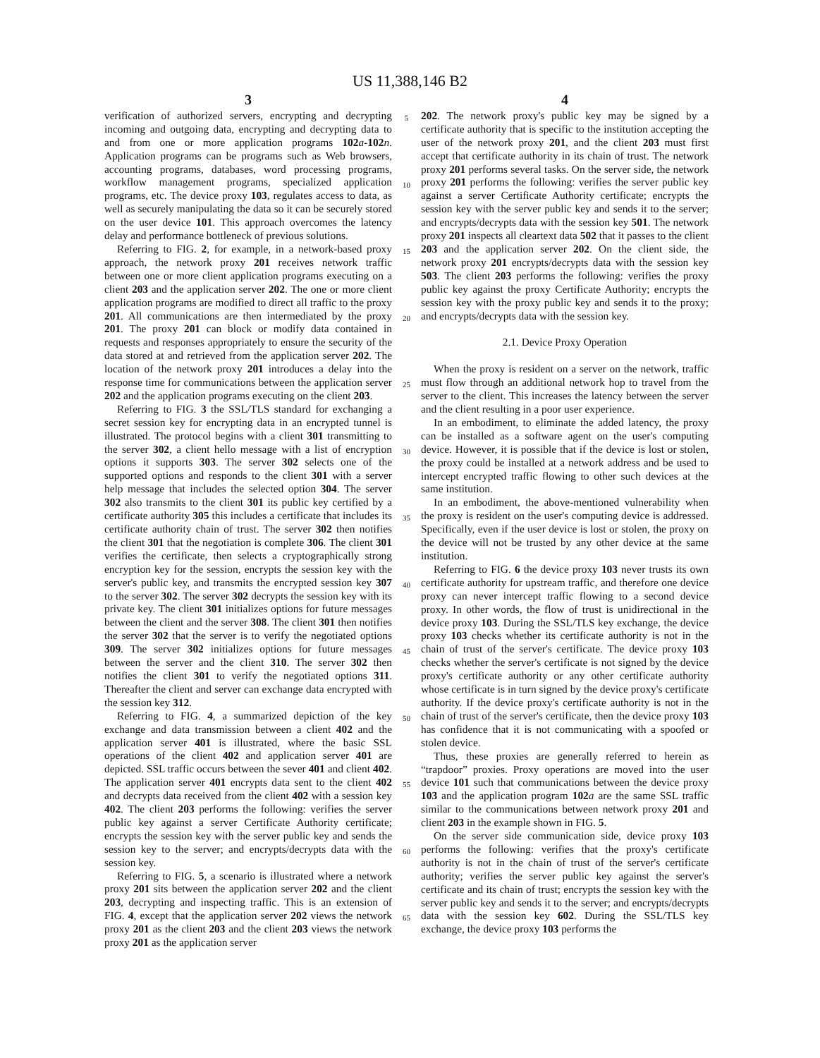US 11,388,146 B2
3
verification of authorized servers, encrypting and decrypting incoming and outgoing data, encrypting and decrypting data to and from one or more application programs 102 a-102 n. Application programs can be programs such as Web browsers, accounting programs, databases, word processing programs, workflow management programs, specialized application programs, etc. The device proxy 103, regulates access to data, as well as securely manipulating the data so it can be securely stored on the user device 101. This approach overcomes the latency delay and performance bottleneck of previous solutions.
Referring to FIG. 2, for example, in a network-based proxy approach, the network proxy 201 receives network traffic between one or more client application programs executing on a client 203 and the application server 202. The one or more client application programs are modified to direct all traffic to the proxy 201. All communications are then intermediated by the proxy 201. The proxy 201 can block or modify data contained in requests and responses appropriately to ensure the security of the data stored at and retrieved from the application server 202. The location of the network proxy 201 introduces a delay into the response time for communications between the application server 202 and the application programs executing on the client 203.
Referring to FIG. 3 the SSL/TLS standard for exchanging a secret session key for encrypting data in an encrypted tunnel is illustrated. The protocol begins with a client 301 transmitting to the server 302, a client hello message with a list of encryption options it supports 303. The server 302 selects one of the supported options and responds to the client 301 with a server help message that includes the selected option 304. The server 302 also transmits to the client 301 its public key certified by a certificate authority 305 this includes a certificate that includes its certificate authority chain of trust. The server 302 then notifies the client 301 that the negotiation is complete 306. The client 301 verifies the certificate, then selects a cryptographically strong encryption key for the session, encrypts the session key with the server's public key, and transmits the encrypted session key 307 to the server 302. The server 302 decrypts the session key with its private key. The client 301 initializes options for future messages between the client and the server 308. The client 301 then notifies the server 302 that the server is to verify the negotiated options 309. The server 302 initializes options for future messages between the server and the client 310. The server 302 then notifies the client 301 to verify the negotiated options 311. Thereafter the client and server can exchange data encrypted with the session key 312.
Referring to FIG. 4, a summarized depiction of the key exchange and data transmission between a client 402 and the application server 401 is illustrated, where the basic SSL operations of the client 402 and application server 401 are depicted. SSL traffic occurs between the sever 401 and client 402. The application server 401 encrypts data sent to the client 402 and decrypts data received from the client 402 with a session key 402. The client 203 performs the following: verifies the server public key against a server Certificate Authority certificate; encrypts the session key with the server public key and sends the session key to the server; and encrypts/decrypts data with the session key.
Referring to FIG. 5, a scenario is illustrated where a network proxy 201 sits between the application server 202 and the client 203, decrypting and inspecting traffic. This is an extension of FIG. 4, except that the application server 202 views the network proxy 201 as the client 203 and the client 203 views the network proxy 201 as the application server
5
10
15
20
25
30
35
40
45
50
55
60
65
4
202. The network proxy's public key may be signed by a certificate authority that is specific to the institution accepting the user of the network proxy 201, and the client 203 must first accept that certificate authority in its chain of trust. The network proxy 201 performs several tasks. On the server side, the network proxy 201 performs the following: verifies the server public key against a server Certificate Authority certificate; encrypts the session key with the server public key and sends it to the server; and encrypts/decrypts data with the session key 501. The network proxy 201 inspects all cleartext data 502 that it passes to the client 203 and the application server 202. On the client side, the network proxy 201 encrypts/decrypts data with the session key 503. The client 203 performs the following: verifies the proxy public key against the proxy Certificate Authority; encrypts the session key with the proxy public key and sends it to the proxy; and encrypts/decrypts data with the session key.
2.1. Device Proxy Operation
When the proxy is resident on a server on the network, traffic must flow through an additional network hop to travel from the server to the client. This increases the latency between the server and the client resulting in a poor user experience.
In an embodiment, to eliminate the added latency, the proxy can be installed as a software agent on the user's computing device. However, it is possible that if the device is lost or stolen, the proxy could be installed at a network address and be used to intercept encrypted traffic flowing to other such devices at the same institution.
In an embodiment, the above-mentioned vulnerability when the proxy is resident on the user's computing device is addressed. Specifically, even if the user device is lost or stolen, the proxy on the device will not be trusted by any other device at the same institution.
Referring to FIG. 6 the device proxy 103 never trusts its own certificate authority for upstream traffic, and therefore one device proxy can never intercept traffic flowing to a second device proxy. In other words, the flow of trust is unidirectional in the device proxy 103. During the SSL/TLS key exchange, the device proxy 103 checks whether its certificate authority is not in the chain of trust of the server's certificate. The device proxy 103 checks whether the server's certificate is not signed by the device proxy's certificate authority or any other certificate authority whose certificate is in turn signed by the device proxy's certificate authority. If the device proxy's certificate authority is not in the chain of trust of the server's certificate, then the device proxy 103 has confidence that it is not communicating with a spoofed or stolen device.
Thus, these proxies are generally referred to herein as “trapdoor” proxies. Proxy operations are moved into the user device 101 such that communications between the device proxy 103 and the application program 102 a are the same SSL traffic similar to the communications between network proxy 201 and client 203 in the example shown in FIG. 5.
On the server side communication side, device proxy 103 performs the following: verifies that the proxy's certificate authority is not in the chain of trust of the server's certificate authority; verifies the server public key against the server's certificate and its chain of trust; encrypts the session key with the server public key and sends it to the server; and encrypts/decrypts data with the session key 602. During the SSL/TLS key exchange, the device proxy 103 performs the